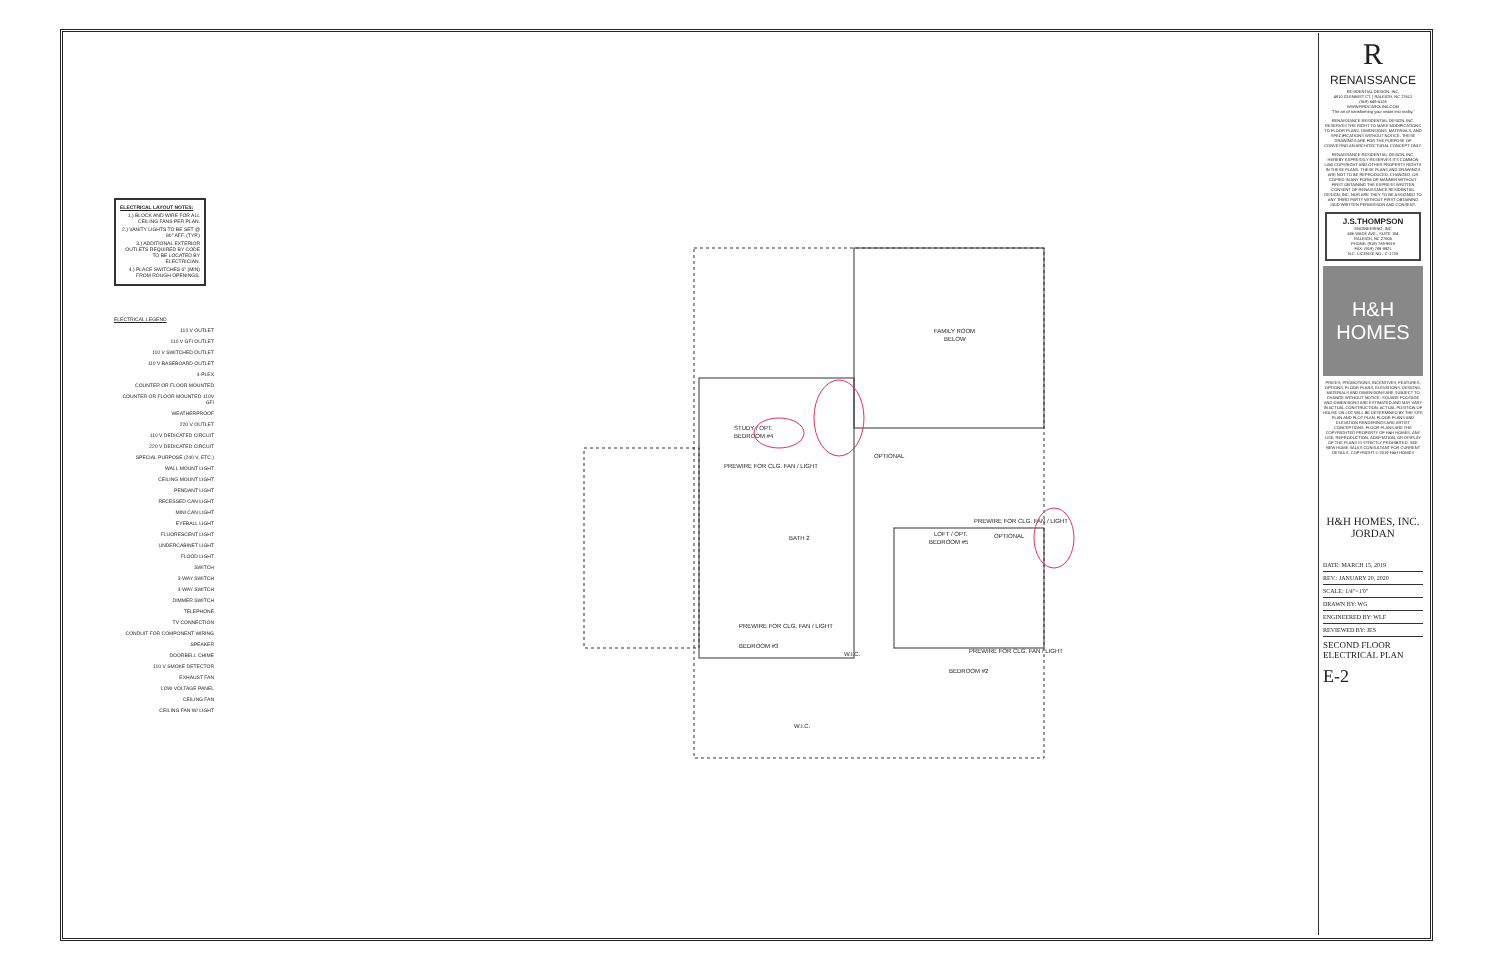ELECTRICAL LAYOUT NOTES:
1.) BLOCK AND WIRE FOR ALL CEILING FANS PER PLAN.
2.) VANITY LIGHTS TO BE SET @ 80" AFF. (TYP.)
3.) ADDITIONAL EXTERIOR OUTLETS REQUIRED BY CODE TO BE LOCATED BY ELECTRICIAN.
4.) PLACE SWITCHES 6" (MIN) FROM ROUGH OPENINGS.
ELECTRICAL LEGEND
110 V OUTLET
110 V GFI OUTLET
110 V SWITCHED OUTLET
110 V BASEBOARD OUTLET
4-PLEX
COUNTER OR FLOOR MOUNTED
COUNTER OR FLOOR MOUNTED 110V GFI
WEATHERPROOF
220 V OUTLET
110 V DEDICATED CIRCUIT
220 V DEDICATED CIRCUIT
SPECIAL PURPOSE (240 V, ETC.)
WALL MOUNT LIGHT
CEILING MOUNT LIGHT
PENDANT LIGHT
RECESSED CAN LIGHT
MINI CAN LIGHT
EYEBALL LIGHT
FLUORESCENT LIGHT
UNDERCABINET LIGHT
FLOOD LIGHT
SWITCH
3-WAY SWITCH
4-WAY SWITCH
DIMMER SWITCH
TELEPHONE
TV CONNECTION
CONDUIT FOR COMPONENT WIRING
SPEAKER
DOORBELL CHIME
110 V SMOKE DETECTOR
EXHAUST FAN
LOW VOLTAGE PANEL
CEILING FAN
CEILING FAN W/ LIGHT
FAMILY ROOM
BELOW
STUDY / OPT.
BEDROOM #4
BATH 2
LOFT / OPT.
BEDROOM #5
BEDROOM #3
W.I.C.
BEDROOM #2
W.I.C.
PREWIRE FOR CLG. FAN / LIGHT
PREWIRE FOR CLG. FAN / LIGHT
PREWIRE FOR CLG. FAN / LIGHT
PREWIRE FOR CLG. FAN / LIGHT
OPTIONAL
OPTIONAL
R
RENAISSANCE
RESIDENTIAL DESIGN, INC.
4810 GLENMIST CT. | RALEIGH, NC 27612
(919) 649-4128
WWW.RRDCAROLINA.COM
"The art of transforming your vision into reality."
RENAISSANCE RESIDENTIAL DESIGN, INC. RESERVES THE RIGHT TO MAKE MODIFICATIONS TO FLOOR PLANS, DIMENSIONS, MATERIALS, AND SPECIFICATIONS WITHOUT NOTICE. THESE DRAWINGS ARE FOR THE PURPOSE OF CONVEYING AN ARCHITECTURAL CONCEPT ONLY.
RENAISSANCE RESIDENTIAL DESIGN, INC. HEREBY EXPRESSLY RESERVES ITS COMMON LAW COPYRIGHT AND OTHER PROPERTY RIGHTS IN THESE PLANS. THESE PLANS AND DRAWINGS ARE NOT TO BE REPRODUCED, CHANGED, OR COPIED IN ANY FORM OR MANNER WITHOUT FIRST OBTAINING THE EXPRESS WRITTEN CONSENT OF RENAISSANCE RESIDENTIAL DESIGN, INC. NOR ARE THEY TO BE ASSIGNED TO ANY THIRD PARTY WITHOUT FIRST OBTAINING SAID WRITTEN PERMISSION AND CONSENT.
J.S.THOMPSON
ENGINEERING, INC
606 WADE AVE., SUITE 104
RALEIGH, NC 27605
PHONE: (919) 789-9919
FAX: (919) 789-9921
N.C. LICENSE NO.: C-1733
H&H HOMES
PRICES, PROMOTIONS, INCENTIVES, FEATURES, OPTIONS, FLOOR PLANS, ELEVATIONS, DESIGNS, MATERIALS AND DIMENSIONS ARE SUBJECT TO CHANGE WITHOUT NOTICE. SQUARE FOOTAGE AND DIMENSIONS ARE ESTIMATED AND MAY VARY IN ACTUAL CONSTRUCTION. ACTUAL POSITION OF HOUSE ON LOT WILL BE DETERMINED BY THE SITE PLAN AND PLOT PLAN. FLOOR PLANS AND ELEVATION RENDERINGS ARE ARTIST CONCEPTIONS. FLOOR PLANS ARE THE COPYRIGHTED PROPERTY OF H&H HOMES. ANY USE, REPRODUCTION, ADAPTATION, OR DISPLAY OF THE PLANS IS STRICTLY PROHIBITED. SEE NEW HOME SALES CONSULTANT FOR CURRENT DETAILS. COPYRIGHT © 2019 H&H HOMES
H&H HOMES, INC.
JORDAN
DATE: MARCH 15, 2019
REV.: JANUARY 20, 2020
SCALE: 1/4"=1'0"
DRAWN BY: WG
ENGINEERED BY: WLF
REVIEWED BY: JES
SECOND FLOOR ELECTRICAL PLAN
E-2